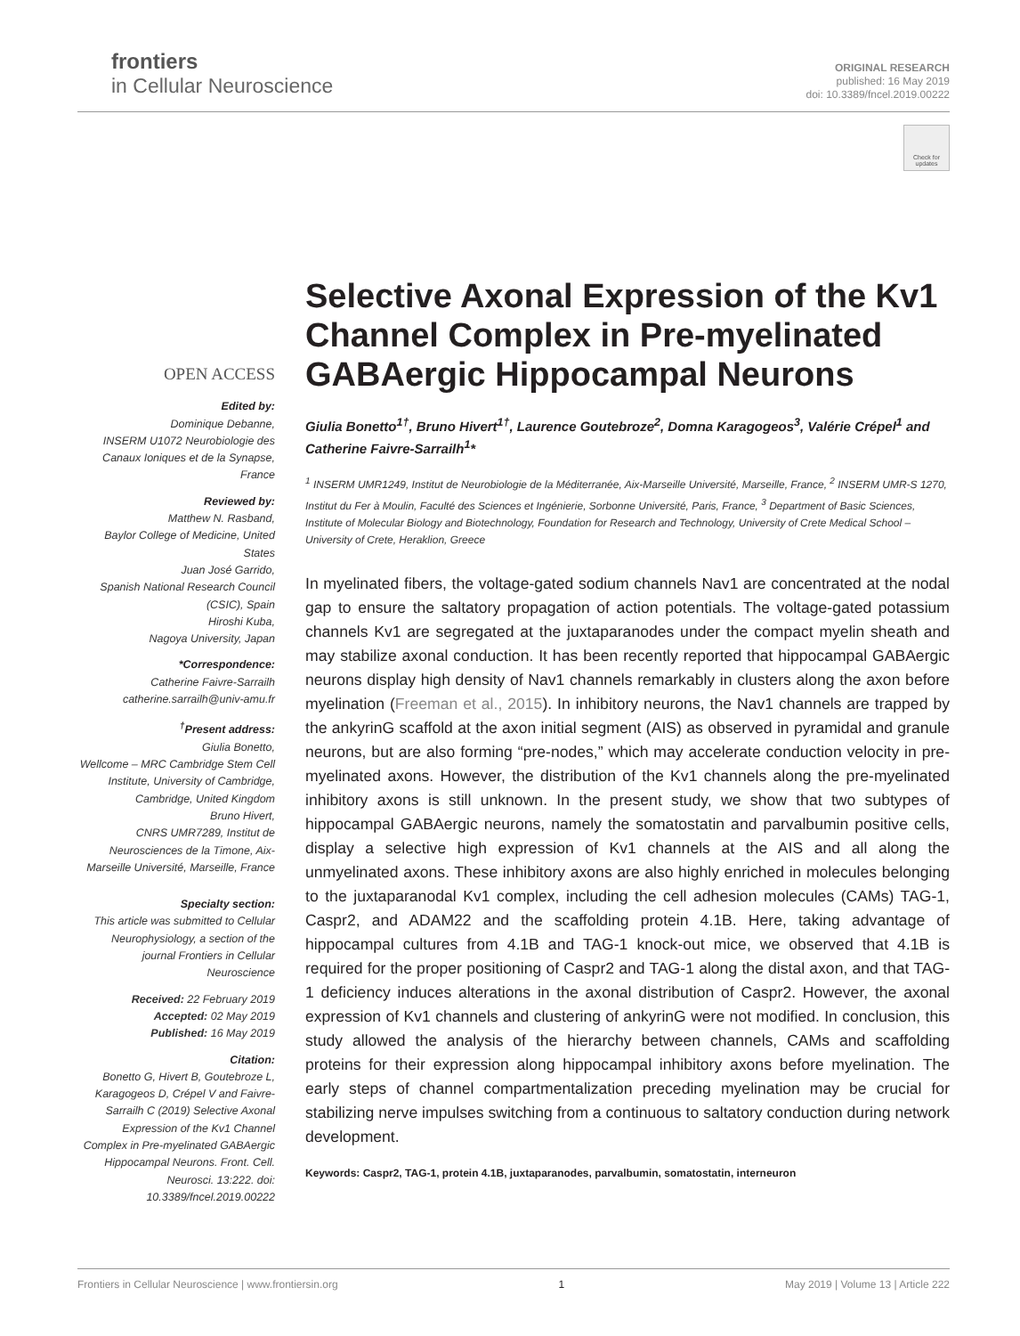frontiers
in Cellular Neuroscience
ORIGINAL RESEARCH
published: 16 May 2019
doi: 10.3389/fncel.2019.00222
Check for updates
OPEN ACCESS
Edited by:
Dominique Debanne,
INSERM U1072 Neurobiologie des Canaux Ioniques et de la Synapse, France
Reviewed by:
Matthew N. Rasband,
Baylor College of Medicine, United States
Juan José Garrido,
Spanish National Research Council (CSIC), Spain
Hiroshi Kuba,
Nagoya University, Japan
*Correspondence:
Catherine Faivre-Sarrailh
catherine.sarrailh@univ-amu.fr
<sup>†</sup> Present address:
Giulia Bonetto,
Wellcome – MRC Cambridge Stem Cell Institute, University of Cambridge, Cambridge, United Kingdom
Bruno Hivert,
CNRS UMR7289, Institut de Neurosciences de la Timone, Aix-Marseille Université, Marseille, France
Specialty section:
This article was submitted to Cellular Neurophysiology, a section of the journal Frontiers in Cellular Neuroscience
Received: 22 February 2019
Accepted: 02 May 2019
Published: 16 May 2019
Citation:
Bonetto G, Hivert B, Goutebroze L, Karagogeos D, Crépel V and Faivre-Sarrailh C (2019) Selective Axonal Expression of the Kv1 Channel Complex in Pre-myelinated GABAergic Hippocampal Neurons. Front. Cell. Neurosci. 13:222. doi: 10.3389/fncel.2019.00222
Selective Axonal Expression of the Kv1 Channel Complex in Pre-myelinated GABAergic Hippocampal Neurons
Giulia Bonetto<sup>1†</sup>, Bruno Hivert<sup>1†</sup>, Laurence Goutebroze<sup>2</sup>, Domna Karagogeos<sup>3</sup>, Valérie Crépel<sup>1</sup> and Catherine Faivre-Sarrailh<sup>1</sup>*
<sup>1</sup> INSERM UMR1249, Institut de Neurobiologie de la Méditerranée, Aix-Marseille Université, Marseille, France, <sup>2</sup> INSERM UMR-S 1270, Institut du Fer à Moulin, Faculté des Sciences et Ingénierie, Sorbonne Université, Paris, France, <sup>3</sup> Department of Basic Sciences, Institute of Molecular Biology and Biotechnology, Foundation for Research and Technology, University of Crete Medical School – University of Crete, Heraklion, Greece
In myelinated fibers, the voltage-gated sodium channels Nav1 are concentrated at the nodal gap to ensure the saltatory propagation of action potentials. The voltage-gated potassium channels Kv1 are segregated at the juxtaparanodes under the compact myelin sheath and may stabilize axonal conduction. It has been recently reported that hippocampal GABAergic neurons display high density of Nav1 channels remarkably in clusters along the axon before myelination (Freeman et al., 2015). In inhibitory neurons, the Nav1 channels are trapped by the ankyrinG scaffold at the axon initial segment (AIS) as observed in pyramidal and granule neurons, but are also forming “pre-nodes,” which may accelerate conduction velocity in pre-myelinated axons. However, the distribution of the Kv1 channels along the pre-myelinated inhibitory axons is still unknown. In the present study, we show that two subtypes of hippocampal GABAergic neurons, namely the somatostatin and parvalbumin positive cells, display a selective high expression of Kv1 channels at the AIS and all along the unmyelinated axons. These inhibitory axons are also highly enriched in molecules belonging to the juxtaparanodal Kv1 complex, including the cell adhesion molecules (CAMs) TAG-1, Caspr2, and ADAM22 and the scaffolding protein 4.1B. Here, taking advantage of hippocampal cultures from 4.1B and TAG-1 knock-out mice, we observed that 4.1B is required for the proper positioning of Caspr2 and TAG-1 along the distal axon, and that TAG-1 deficiency induces alterations in the axonal distribution of Caspr2. However, the axonal expression of Kv1 channels and clustering of ankyrinG were not modified. In conclusion, this study allowed the analysis of the hierarchy between channels, CAMs and scaffolding proteins for their expression along hippocampal inhibitory axons before myelination. The early steps of channel compartmentalization preceding myelination may be crucial for stabilizing nerve impulses switching from a continuous to saltatory conduction during network development.
Keywords: Caspr2, TAG-1, protein 4.1B, juxtaparanodes, parvalbumin, somatostatin, interneuron
Frontiers in Cellular Neuroscience | www.frontiersin.org 1 May 2019 | Volume 13 | Article 222